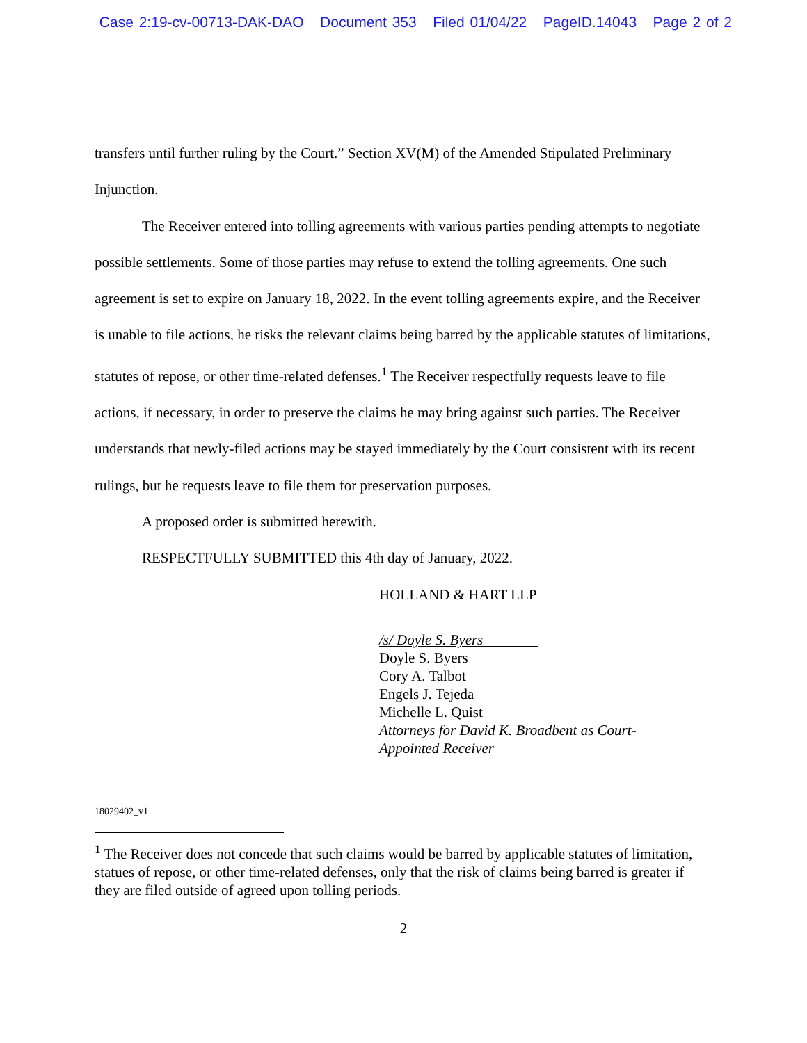Case 2:19-cv-00713-DAK-DAO Document 353 Filed 01/04/22 PageID.14043 Page 2 of 2
transfers until further ruling by the Court.” Section XV(M) of the Amended Stipulated Preliminary Injunction.
The Receiver entered into tolling agreements with various parties pending attempts to negotiate possible settlements. Some of those parties may refuse to extend the tolling agreements. One such agreement is set to expire on January 18, 2022. In the event tolling agreements expire, and the Receiver is unable to file actions, he risks the relevant claims being barred by the applicable statutes of limitations, statutes of repose, or other time-related defenses.<sup>1</sup> The Receiver respectfully requests leave to file actions, if necessary, in order to preserve the claims he may bring against such parties. The Receiver understands that newly-filed actions may be stayed immediately by the Court consistent with its recent rulings, but he requests leave to file them for preservation purposes.
A proposed order is submitted herewith.
RESPECTFULLY SUBMITTED this 4th day of January, 2022.
HOLLAND & HART LLP
/s/ Doyle S. Byers
Doyle S. Byers
Cory A. Talbot
Engels J. Tejeda
Michelle L. Quist
Attorneys for David K. Broadbent as Court-
Appointed Receiver
18029402_v1
<sup>1</sup> The Receiver does not concede that such claims would be barred by applicable statutes of limitation, statues of repose, or other time-related defenses, only that the risk of claims being barred is greater if they are filed outside of agreed upon tolling periods.
2